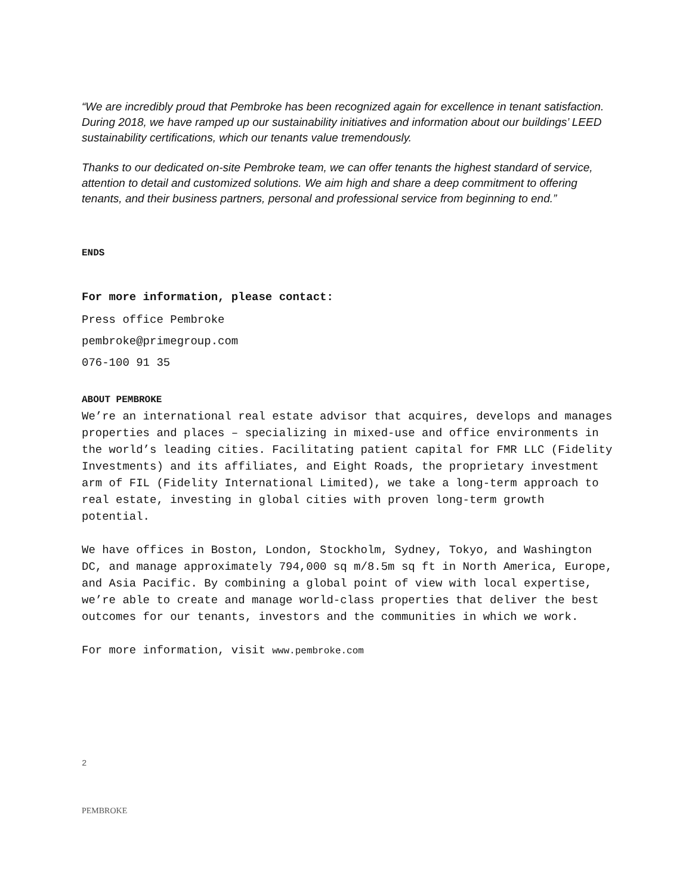“We are incredibly proud that Pembroke has been recognized again for excellence in tenant satisfaction. During 2018, we have ramped up our sustainability initiatives and information about our buildings’ LEED sustainability certifications, which our tenants value tremendously.
Thanks to our dedicated on-site Pembroke team, we can offer tenants the highest standard of service, attention to detail and customized solutions. We aim high and share a deep commitment to offering tenants, and their business partners, personal and professional service from beginning to end.”
ENDS
For more information, please contact:
Press office Pembroke
pembroke@primegroup.com
076-100 91 35
ABOUT PEMBROKE
We’re an international real estate advisor that acquires, develops and manages properties and places – specializing in mixed-use and office environments in the world’s leading cities. Facilitating patient capital for FMR LLC (Fidelity Investments) and its affiliates, and Eight Roads, the proprietary investment arm of FIL (Fidelity International Limited), we take a long-term approach to real estate, investing in global cities with proven long-term growth potential.
We have offices in Boston, London, Stockholm, Sydney, Tokyo, and Washington DC, and manage approximately 794,000 sq m/8.5m sq ft in North America, Europe, and Asia Pacific. By combining a global point of view with local expertise, we’re able to create and manage world-class properties that deliver the best outcomes for our tenants, investors and the communities in which we work.
For more information, visit www.pembroke.com
2
PEMBROKE